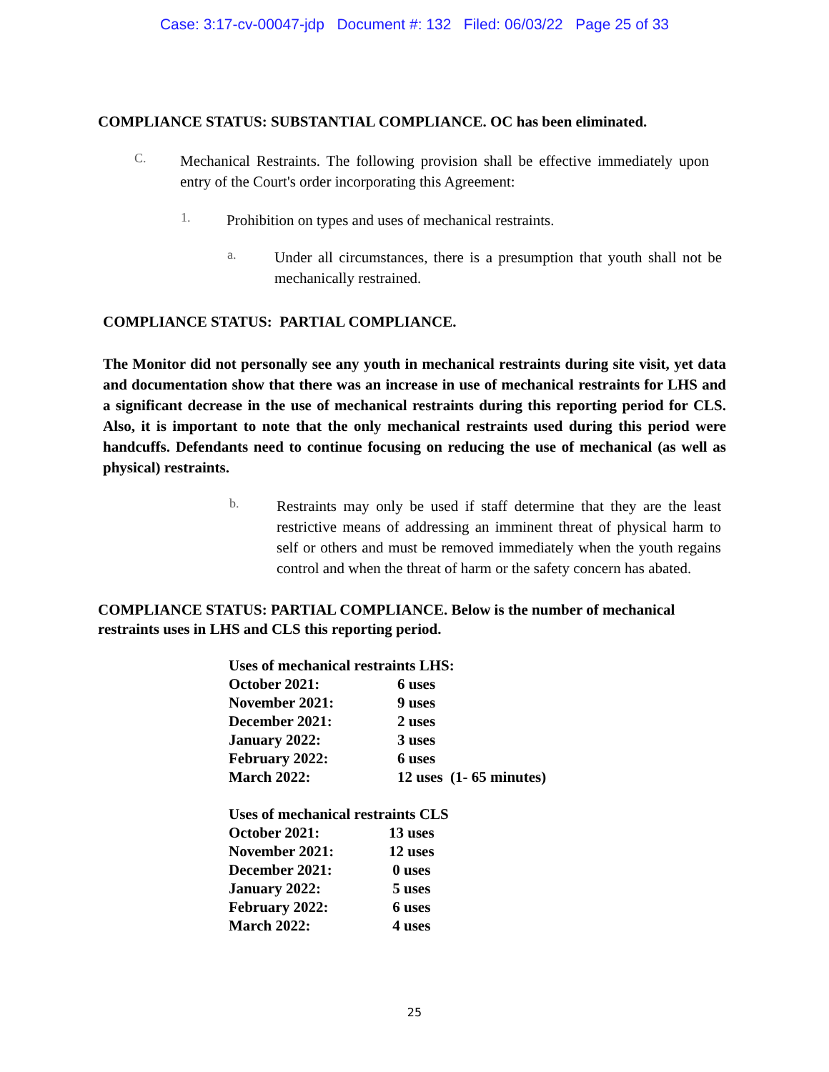Case: 3:17-cv-00047-jdp Document #: 132 Filed: 06/03/22 Page 25 of 33
COMPLIANCE STATUS: SUBSTANTIAL COMPLIANCE. OC has been eliminated.
C.
Mechanical Restraints. The following provision shall be effective immediately upon entry of the Court's order incorporating this Agreement:
1.
Prohibition on types and uses of mechanical restraints.
a.
Under all circumstances, there is a presumption that youth shall not be mechanically restrained.
COMPLIANCE STATUS: PARTIAL COMPLIANCE.
The Monitor did not personally see any youth in mechanical restraints during site visit, yet data and documentation show that there was an increase in use of mechanical restraints for LHS and a significant decrease in the use of mechanical restraints during this reporting period for CLS. Also, it is important to note that the only mechanical restraints used during this period were handcuffs. Defendants need to continue focusing on reducing the use of mechanical (as well as physical) restraints.
b.
Restraints may only be used if staff determine that they are the least restrictive means of addressing an imminent threat of physical harm to self or others and must be removed immediately when the youth regains control and when the threat of harm or the safety concern has abated.
COMPLIANCE STATUS: PARTIAL COMPLIANCE. Below is the number of mechanical restraints uses in LHS and CLS this reporting period.
| Uses of mechanical restraints LHS: | |
| October 2021: | 6 uses |
| November 2021: | 9 uses |
| December 2021: | 2 uses |
| January 2022: | 3 uses |
| February 2022: | 6 uses |
| March 2022: | 12 uses (1- 65 minutes) |
| Uses of mechanical restraints CLS | |
| October 2021: | 13 uses |
| November 2021: | 12 uses |
| December 2021: | 0 uses |
| January 2022: | 5 uses |
| February 2022: | 6 uses |
| March 2022: | 4 uses |
25